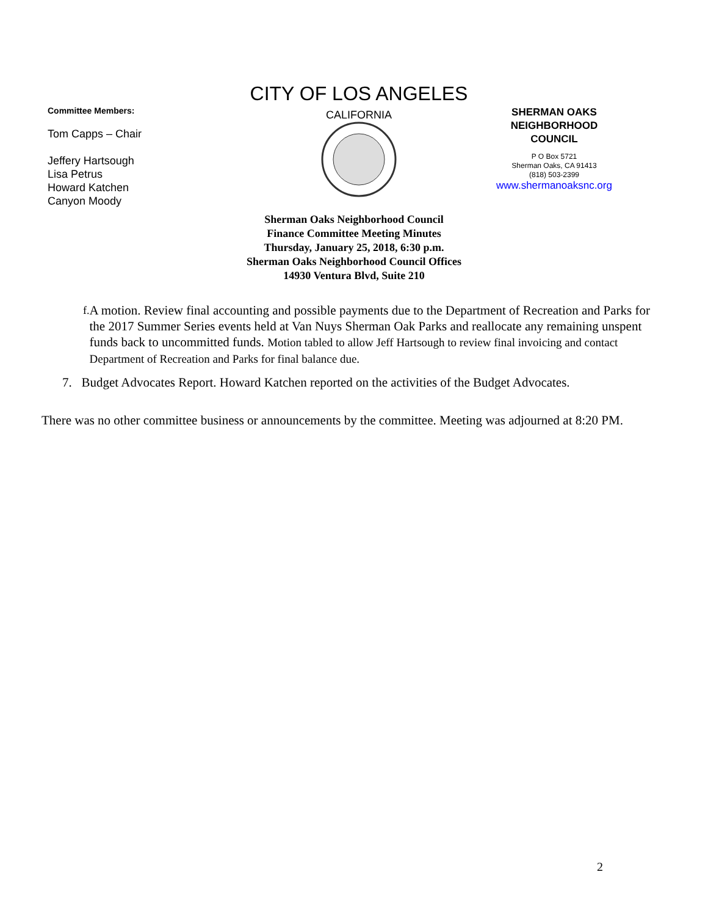Committee Members:
Tom Capps – Chair
Jeffery Hartsough
Lisa Petrus
Howard Katchen
Canyon Moody
CITY OF LOS ANGELES
CALIFORNIA
SHERMAN OAKS
NEIGHBORHOOD
COUNCIL
P O Box 5721
Sherman Oaks, CA 91413
(818) 503-2399
www.shermanoaksnc.org
Sherman Oaks Neighborhood Council
Finance Committee Meeting Minutes
Thursday, January 25, 2018, 6:30 p.m.
Sherman Oaks Neighborhood Council Offices
14930 Ventura Blvd, Suite 210
f. A motion. Review final accounting and possible payments due to the Department of Recreation and Parks for the 2017 Summer Series events held at Van Nuys Sherman Oak Parks and reallocate any remaining unspent funds back to uncommitted funds. Motion tabled to allow Jeff Hartsough to review final invoicing and contact Department of Recreation and Parks for final balance due.
7. Budget Advocates Report. Howard Katchen reported on the activities of the Budget Advocates.
There was no other committee business or announcements by the committee. Meeting was adjourned at 8:20 PM.
2